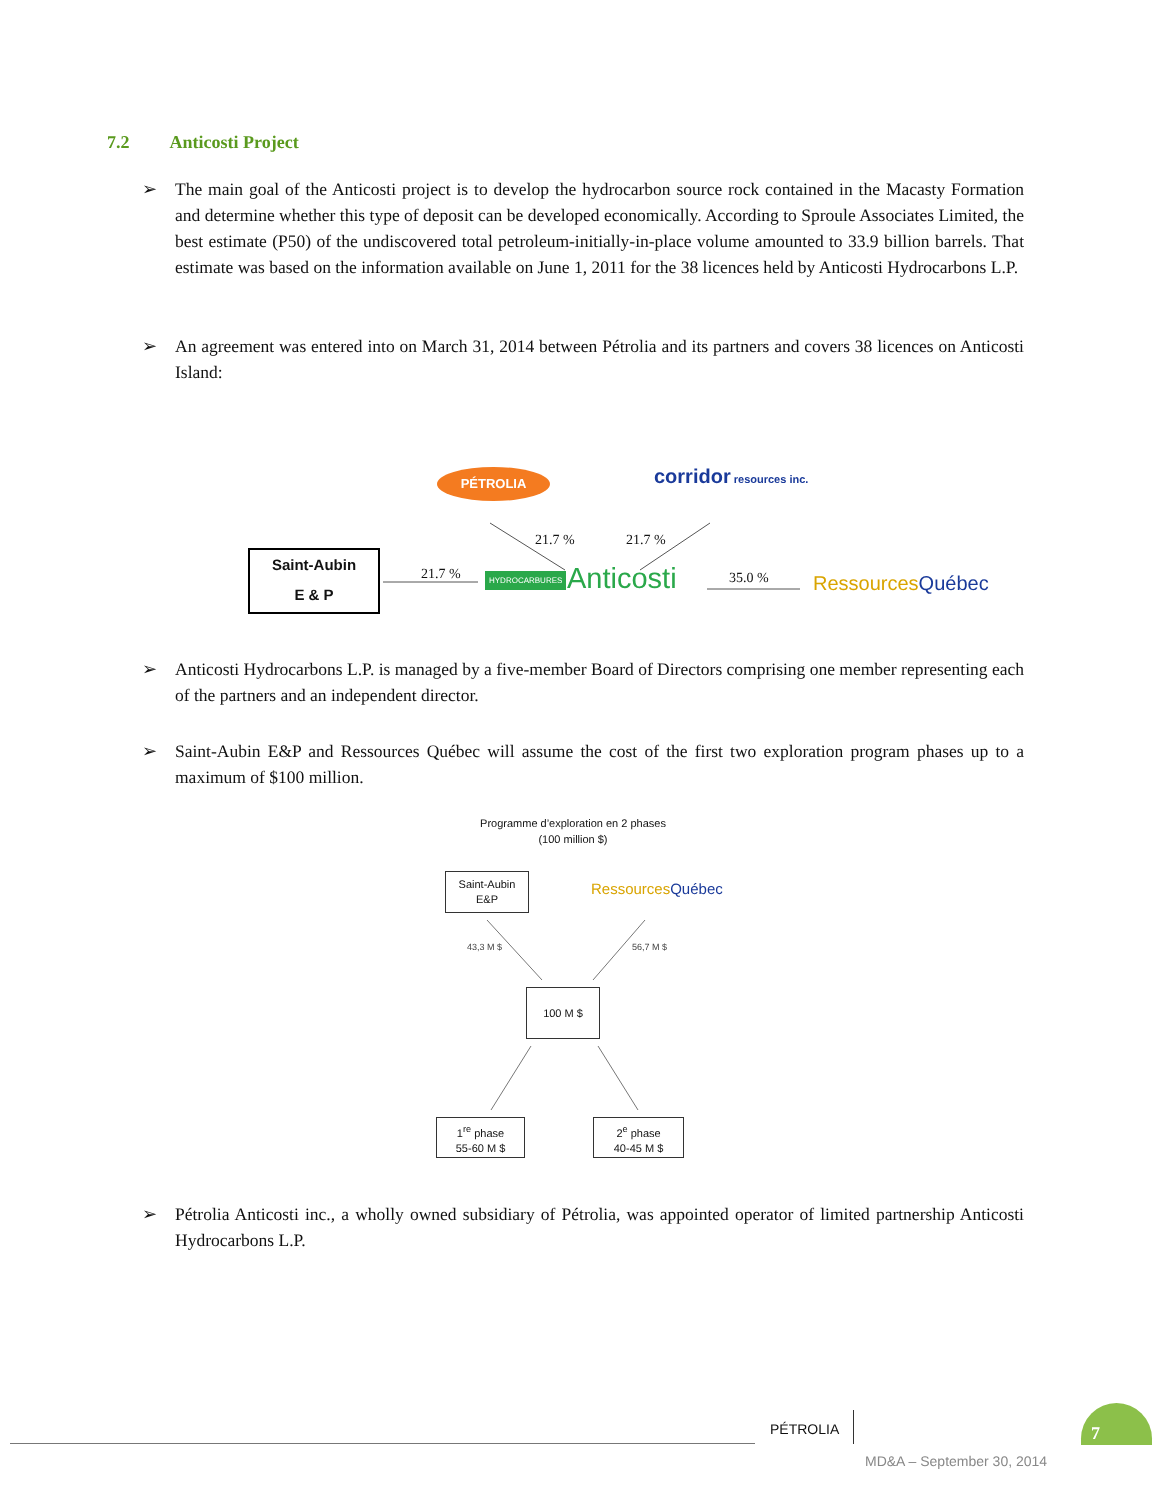7.2 Anticosti Project
➢
The main goal of the Anticosti project is to develop the hydrocarbon source rock contained in the Macasty Formation and determine whether this type of deposit can be developed economically. According to Sproule Associates Limited, the best estimate (P50) of the undiscovered total petroleum-initially-in-place volume amounted to 33.9 billion barrels. That estimate was based on the information available on June 1, 2011 for the 38 licences held by Anticosti Hydrocarbons L.P.
➢
An agreement was entered into on March 31, 2014 between Pétrolia and its partners and covers 38 licences on Anticosti Island:
PÉTROLIA corridor resources inc.
21.7 % 21.7 %
Saint-Aubin
E & P
21.7 % HYDROCARBURES Anticosti 35.0 % RessourcesQuébec
➢
Anticosti Hydrocarbons L.P. is managed by a five-member Board of Directors comprising one member representing each of the partners and an independent director.
➢
Saint-Aubin E&P and Ressources Québec will assume the cost of the first two exploration program phases up to a maximum of $100 million.
Programme d’exploration en 2 phases
(100 million $)
Saint-Aubin
E&P
RessourcesQuébec
43,3 M $ 56,7 M $
100 M $
1<sup>re</sup> phase
55-60 M $
2<sup>e</sup> phase
40-45 M $
➢
Pétrolia Anticosti inc., a wholly owned subsidiary of Pétrolia, was appointed operator of limited partnership Anticosti Hydrocarbons L.P.
PÉTROLIA
7
MD&A – September 30, 2014